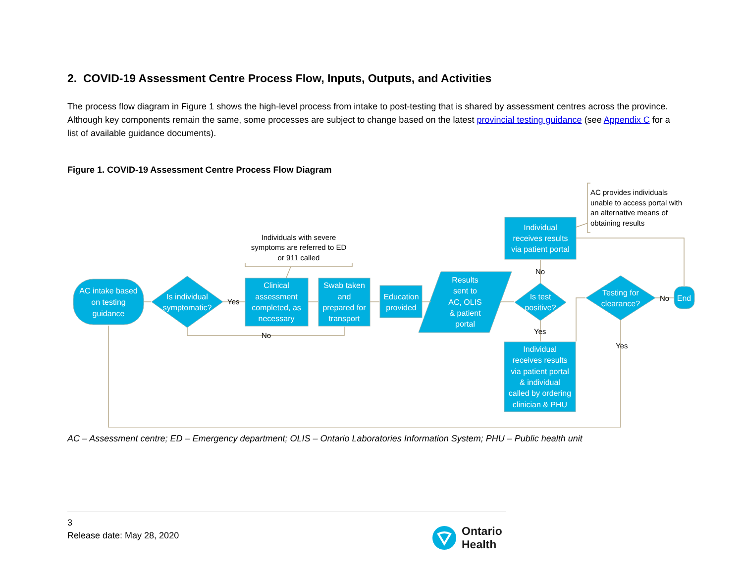2. COVID-19 Assessment Centre Process Flow, Inputs, Outputs, and Activities
The process flow diagram in Figure 1 shows the high-level process from intake to post-testing that is shared by assessment centres across the province. Although key components remain the same, some processes are subject to change based on the latest provincial testing guidance (see Appendix C for a list of available guidance documents).
Figure 1. COVID-19 Assessment Centre Process Flow Diagram
AC intake based
on testing
guidance
Is individual
symptomatic?
Clinical
assessment
completed, as
necessary
Swab taken
and
prepared for
transport
Education
provided
Results
sent to
AC, OLIS
& patient
portal
Is test
positive?
Individual
receives results
via patient portal
Individual
receives results
via patient portal
& individual
called by ordering
clinician & PHU
Testing for
clearance?
End
Yes
No
No
Yes
No
Yes
Individuals with severe
symptoms are referred to ED
or 911 called
AC provides individuals
unable to access portal with
an alternative means of
obtaining results
AC – Assessment centre; ED – Emergency department; OLIS – Ontario Laboratories Information System; PHU – Public health unit
3
Release date: May 28, 2020
Ontario
Health